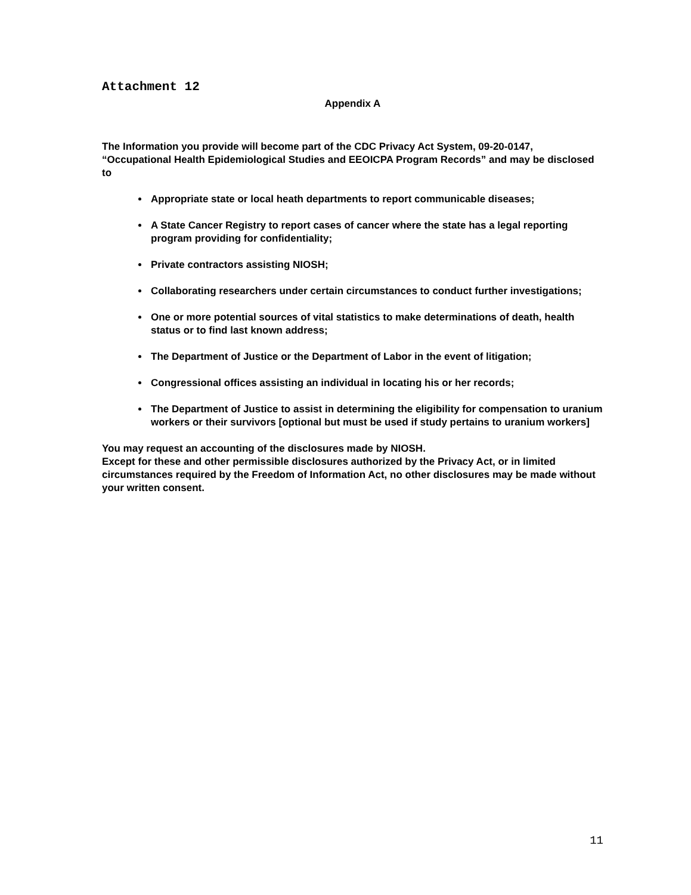Attachment 12
Appendix A
The Information you provide will become part of the CDC Privacy Act System, 09-20-0147, “Occupational Health Epidemiological Studies and EEOICPA Program Records” and may be disclosed to
Appropriate state or local heath departments to report communicable diseases;
A State Cancer Registry to report cases of cancer where the state has a legal reporting program providing for confidentiality;
Private contractors assisting NIOSH;
Collaborating researchers under certain circumstances to conduct further investigations;
One or more potential sources of vital statistics to make determinations of death, health status or to find last known address;
The Department of Justice or the Department of Labor in the event of litigation;
Congressional offices assisting an individual in locating his or her records;
The Department of Justice to assist in determining the eligibility for compensation to uranium workers or their survivors [optional but must be used if study pertains to uranium workers]
You may request an accounting of the disclosures made by NIOSH.
Except for these and other permissible disclosures authorized by the Privacy Act, or in limited circumstances required by the Freedom of Information Act, no other disclosures may be made without your written consent.
11